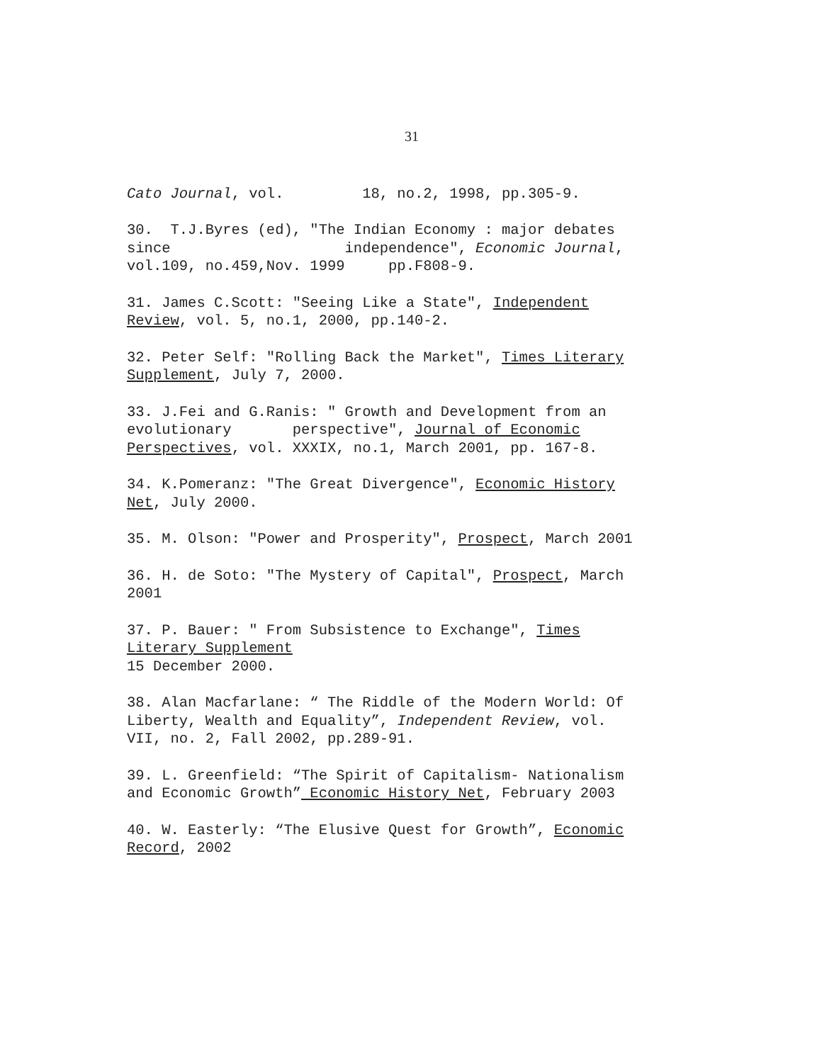31
Cato Journal, vol. 18, no.2, 1998, pp.305-9.
30. T.J.Byres (ed), "The Indian Economy : major debates since independence", Economic Journal, vol.109, no.459,Nov. 1999 pp.F808-9.
31. James C.Scott: "Seeing Like a State", Independent Review, vol. 5, no.1, 2000, pp.140-2.
32. Peter Self: "Rolling Back the Market", Times Literary Supplement, July 7, 2000.
33. J.Fei and G.Ranis: " Growth and Development from an evolutionary perspective", Journal of Economic Perspectives, vol. XXXIX, no.1, March 2001, pp. 167-8.
34. K.Pomeranz: "The Great Divergence", Economic History Net, July 2000.
35. M. Olson: "Power and Prosperity", Prospect, March 2001
36. H. de Soto: "The Mystery of Capital", Prospect, March 2001
37. P. Bauer: " From Subsistence to Exchange", Times Literary Supplement 15 December 2000.
38. Alan Macfarlane: “ The Riddle of the Modern World: Of Liberty, Wealth and Equality”, Independent Review, vol. VII, no. 2, Fall 2002, pp.289-91.
39. L. Greenfield: “The Spirit of Capitalism- Nationalism and Economic Growth” Economic History Net, February 2003
40. W. Easterly: “The Elusive Quest for Growth”, Economic Record, 2002